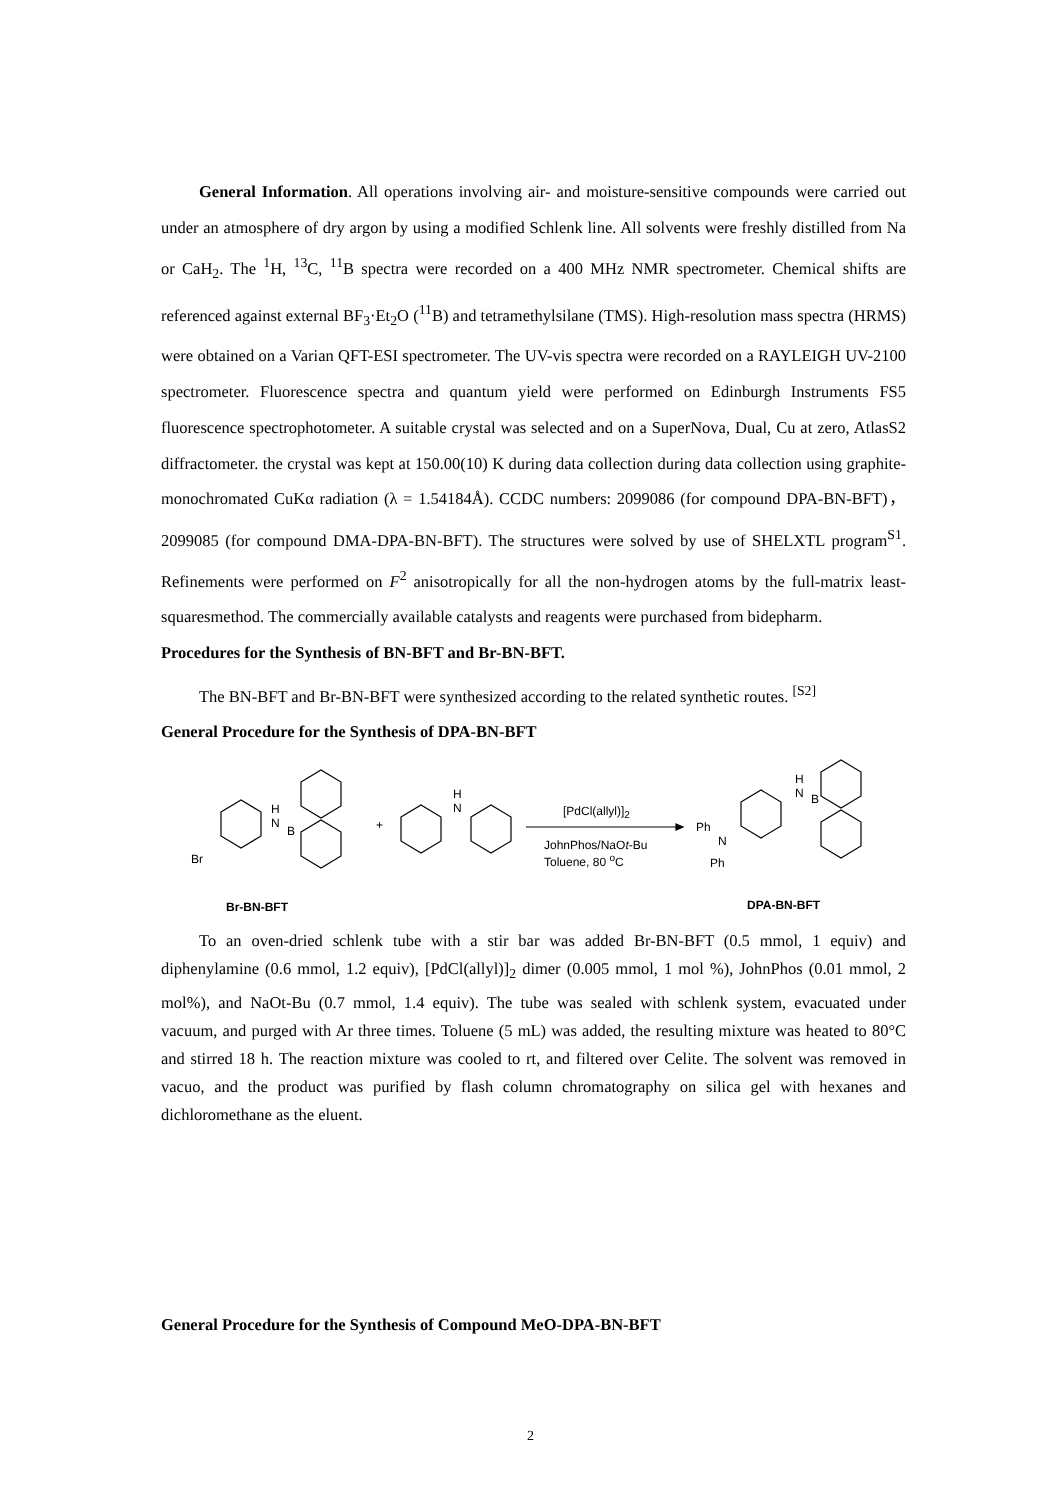General Information. All operations involving air- and moisture-sensitive compounds were carried out under an atmosphere of dry argon by using a modified Schlenk line. All solvents were freshly distilled from Na or CaH<sub>2</sub>. The <sup>1</sup>H, <sup>13</sup>C, <sup>11</sup>B spectra were recorded on a 400 MHz NMR spectrometer. Chemical shifts are referenced against external BF<sub>3</sub>·Et<sub>2</sub>O (<sup>11</sup>B) and tetramethylsilane (TMS). High-resolution mass spectra (HRMS) were obtained on a Varian QFT-ESI spectrometer. The UV-vis spectra were recorded on a RAYLEIGH UV-2100 spectrometer. Fluorescence spectra and quantum yield were performed on Edinburgh Instruments FS5 fluorescence spectrophotometer. A suitable crystal was selected and on a SuperNova, Dual, Cu at zero, AtlasS2 diffractometer. the crystal was kept at 150.00(10) K during data collection during data collection using graphite-monochromated CuKα radiation (λ = 1.54184Å). CCDC numbers: 2099086 (for compound DPA-BN-BFT)，2099085 (for compound DMA-DPA-BN-BFT). The structures were solved by use of SHELXTL program<sup>S1</sup>. Refinements were performed on F<sup>2</sup> anisotropically for all the non-hydrogen atoms by the full-matrix least-squaresmethod. The commercially available catalysts and reagents were purchased from bidepharm.
Procedures for the Synthesis of BN-BFT and Br-BN-BFT.
The BN-BFT and Br-BN-BFT were synthesized according to the related synthetic routes. <sup>[S2]</sup>
General Procedure for the Synthesis of DPA-BN-BFT
H
N
B
Br
Br-BN-BFT
+
H
N [PdCl(allyl)]<sub>2</sub>
JohnPhos/NaOt-Bu
Toluene, 80 <sup>o</sup>C
Ph
N
Ph
H
N B
DPA-BN-BFT
To an oven-dried schlenk tube with a stir bar was added Br-BN-BFT (0.5 mmol, 1 equiv) and diphenylamine (0.6 mmol, 1.2 equiv), [PdCl(allyl)]<sub>2</sub> dimer (0.005 mmol, 1 mol %), JohnPhos (0.01 mmol, 2 mol%), and NaOt-Bu (0.7 mmol, 1.4 equiv). The tube was sealed with schlenk system, evacuated under vacuum, and purged with Ar three times. Toluene (5 mL) was added, the resulting mixture was heated to 80°C and stirred 18 h. The reaction mixture was cooled to rt, and filtered over Celite. The solvent was removed in vacuo, and the product was purified by flash column chromatography on silica gel with hexanes and dichloromethane as the eluent.
General Procedure for the Synthesis of Compound MeO-DPA-BN-BFT
2